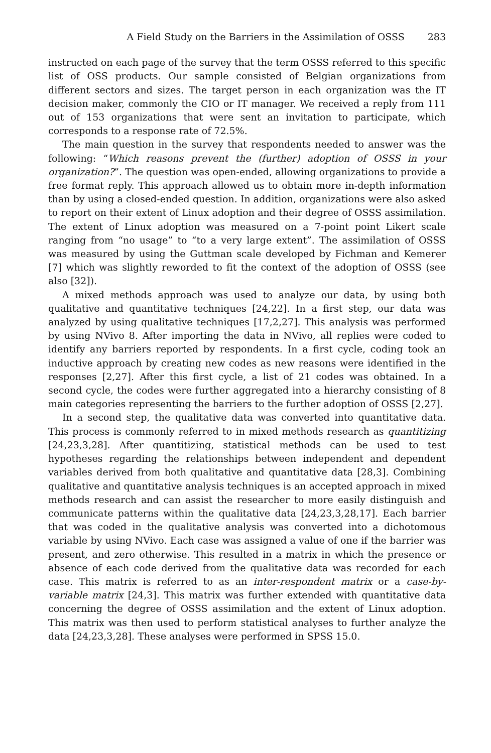A Field Study on the Barriers in the Assimilation of OSSS 283
instructed on each page of the survey that the term OSSS referred to this specific list of OSS products. Our sample consisted of Belgian organizations from different sectors and sizes. The target person in each organization was the IT decision maker, commonly the CIO or IT manager. We received a reply from 111 out of 153 organizations that were sent an invitation to participate, which corresponds to a response rate of 72.5%.
The main question in the survey that respondents needed to answer was the following: “Which reasons prevent the (further) adoption of OSSS in your organization?”. The question was open-ended, allowing organizations to provide a free format reply. This approach allowed us to obtain more in-depth information than by using a closed-ended question. In addition, organizations were also asked to report on their extent of Linux adoption and their degree of OSSS assimilation. The extent of Linux adoption was measured on a 7-point point Likert scale ranging from “no usage” to “to a very large extent”. The assimilation of OSSS was measured by using the Guttman scale developed by Fichman and Kemerer [7] which was slightly reworded to fit the context of the adoption of OSSS (see also [32]).
A mixed methods approach was used to analyze our data, by using both qualitative and quantitative techniques [24,22]. In a first step, our data was analyzed by using qualitative techniques [17,2,27]. This analysis was performed by using NVivo 8. After importing the data in NVivo, all replies were coded to identify any barriers reported by respondents. In a first cycle, coding took an inductive approach by creating new codes as new reasons were identified in the responses [2,27]. After this first cycle, a list of 21 codes was obtained. In a second cycle, the codes were further aggregated into a hierarchy consisting of 8 main categories representing the barriers to the further adoption of OSSS [2,27].
In a second step, the qualitative data was converted into quantitative data. This process is commonly referred to in mixed methods research as quantitizing [24,23,3,28]. After quantitizing, statistical methods can be used to test hypotheses regarding the relationships between independent and dependent variables derived from both qualitative and quantitative data [28,3]. Combining qualitative and quantitative analysis techniques is an accepted approach in mixed methods research and can assist the researcher to more easily distinguish and communicate patterns within the qualitative data [24,23,3,28,17]. Each barrier that was coded in the qualitative analysis was converted into a dichotomous variable by using NVivo. Each case was assigned a value of one if the barrier was present, and zero otherwise. This resulted in a matrix in which the presence or absence of each code derived from the qualitative data was recorded for each case. This matrix is referred to as an inter-respondent matrix or a case-by-variable matrix [24,3]. This matrix was further extended with quantitative data concerning the degree of OSSS assimilation and the extent of Linux adoption. This matrix was then used to perform statistical analyses to further analyze the data [24,23,3,28]. These analyses were performed in SPSS 15.0.